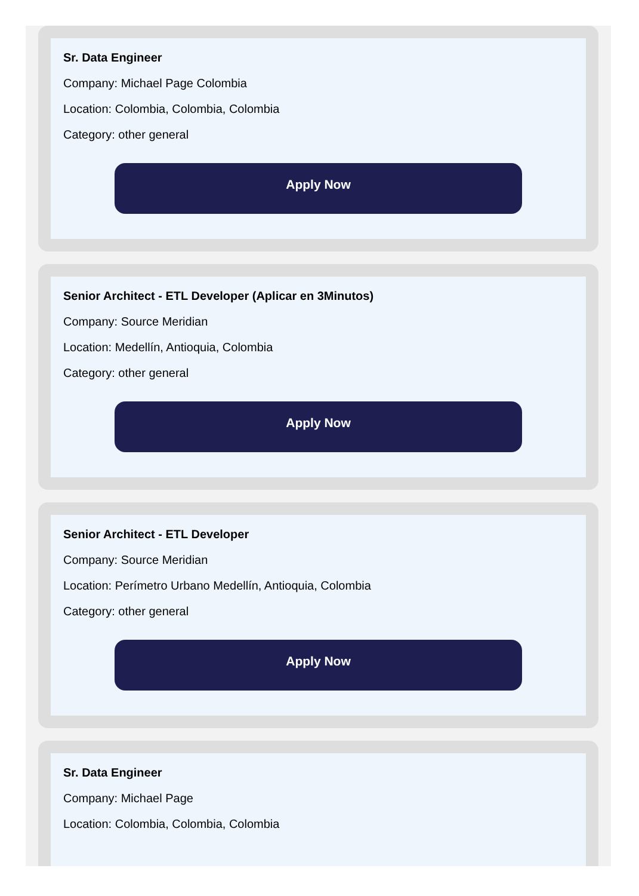Sr. Data Engineer
Company: Michael Page Colombia
Location: Colombia, Colombia, Colombia
Category: other general
Apply Now
Senior Architect - ETL Developer (Aplicar en 3Minutos)
Company: Source Meridian
Location: Medellín, Antioquia, Colombia
Category: other general
Apply Now
Senior Architect - ETL Developer
Company: Source Meridian
Location: Perímetro Urbano Medellín, Antioquia, Colombia
Category: other general
Apply Now
Sr. Data Engineer
Company: Michael Page
Location: Colombia, Colombia, Colombia